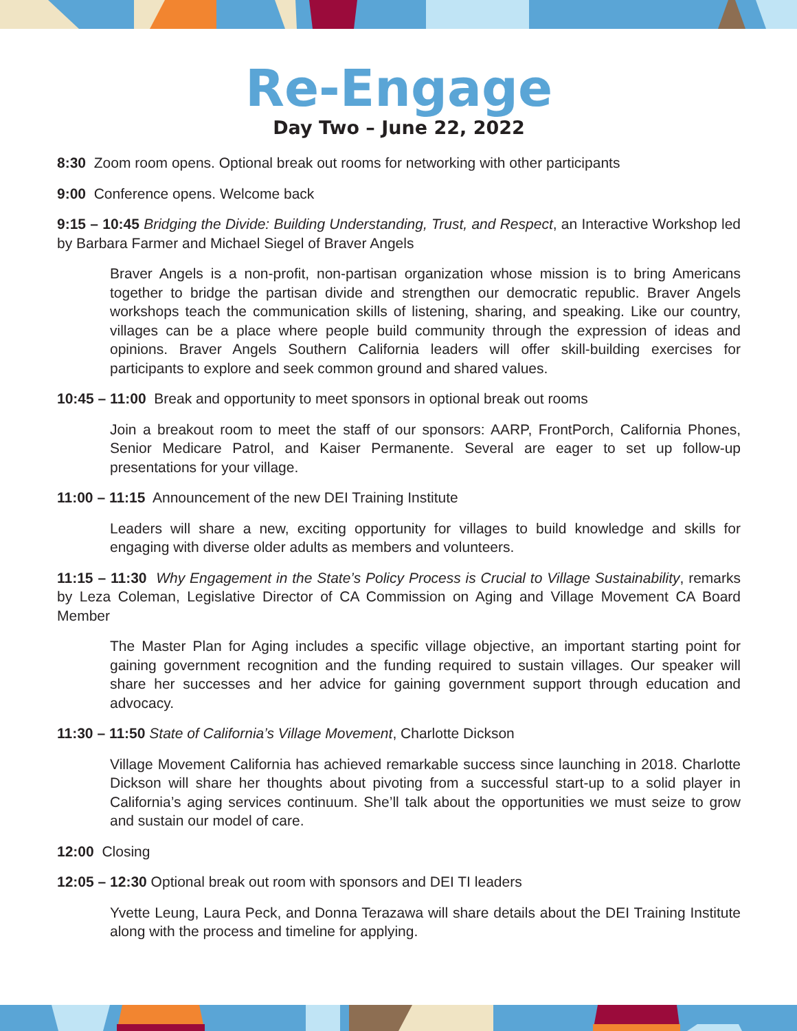Re-Engage
Day Two – June 22, 2022
8:30 Zoom room opens. Optional break out rooms for networking with other participants
9:00 Conference opens. Welcome back
9:15 – 10:45 Bridging the Divide: Building Understanding, Trust, and Respect, an Interactive Workshop led by Barbara Farmer and Michael Siegel of Braver Angels
Braver Angels is a non-profit, non-partisan organization whose mission is to bring Americans together to bridge the partisan divide and strengthen our democratic republic. Braver Angels workshops teach the communication skills of listening, sharing, and speaking. Like our country, villages can be a place where people build community through the expression of ideas and opinions. Braver Angels Southern California leaders will offer skill-building exercises for participants to explore and seek common ground and shared values.
10:45 – 11:00 Break and opportunity to meet sponsors in optional break out rooms
Join a breakout room to meet the staff of our sponsors: AARP, FrontPorch, California Phones, Senior Medicare Patrol, and Kaiser Permanente. Several are eager to set up follow-up presentations for your village.
11:00 – 11:15 Announcement of the new DEI Training Institute
Leaders will share a new, exciting opportunity for villages to build knowledge and skills for engaging with diverse older adults as members and volunteers.
11:15 – 11:30 Why Engagement in the State’s Policy Process is Crucial to Village Sustainability, remarks by Leza Coleman, Legislative Director of CA Commission on Aging and Village Movement CA Board Member
The Master Plan for Aging includes a specific village objective, an important starting point for gaining government recognition and the funding required to sustain villages. Our speaker will share her successes and her advice for gaining government support through education and advocacy.
11:30 – 11:50 State of California’s Village Movement, Charlotte Dickson
Village Movement California has achieved remarkable success since launching in 2018. Charlotte Dickson will share her thoughts about pivoting from a successful start-up to a solid player in California’s aging services continuum. She’ll talk about the opportunities we must seize to grow and sustain our model of care.
12:00 Closing
12:05 – 12:30 Optional break out room with sponsors and DEI TI leaders
Yvette Leung, Laura Peck, and Donna Terazawa will share details about the DEI Training Institute along with the process and timeline for applying.